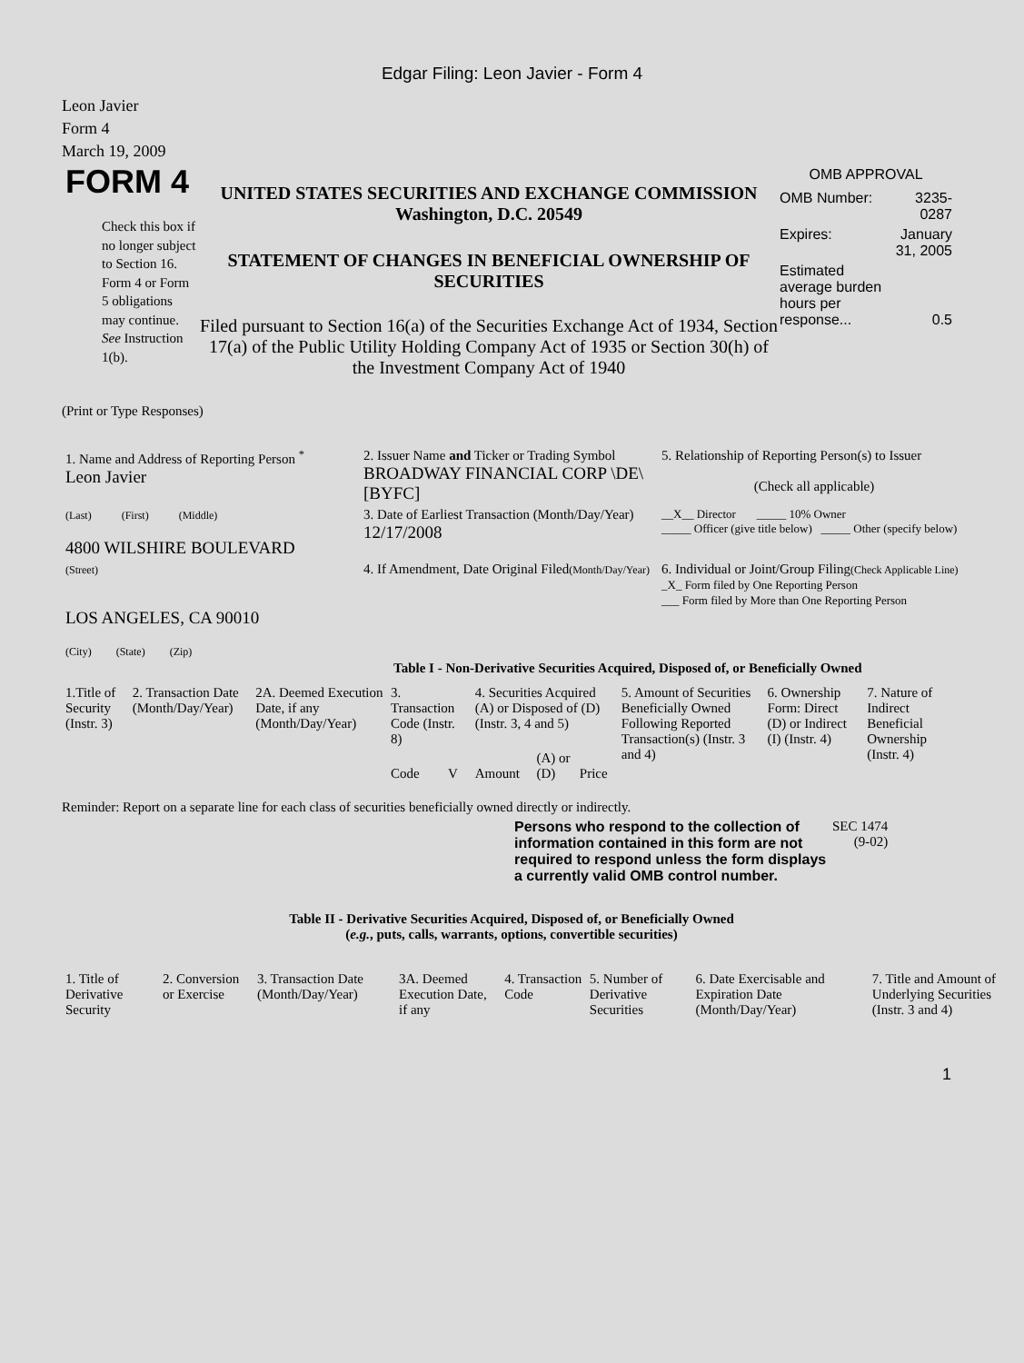Edgar Filing: Leon Javier - Form 4
Leon Javier
Form 4
March 19, 2009
FORM 4
Check this box if no longer subject to Section 16. Form 4 or Form 5 obligations may continue. See Instruction 1(b).
UNITED STATES SECURITIES AND EXCHANGE COMMISSION
Washington, D.C. 20549
STATEMENT OF CHANGES IN BENEFICIAL OWNERSHIP OF SECURITIES
Filed pursuant to Section 16(a) of the Securities Exchange Act of 1934, Section 17(a) of the Public Utility Holding Company Act of 1935 or Section 30(h) of the Investment Company Act of 1940
OMB APPROVAL
| OMB Number: | 3235-0287 |
| Expires: | January 31, 2005 |
| Estimated average burden hours per response... | 0.5 |
(Print or Type Responses)
| 1. Name and Address of Reporting Person <sup>*</sup> Leon Javier | 2. Issuer Name and Ticker or Trading Symbol BROADWAY FINANCIAL CORP \DE\ [BYFC] | 5. Relationship of Reporting Person(s) to Issuer (Check all applicable) |
| (Last) (First) (Middle) 4800 WILSHIRE BOULEVARD | 3. Date of Earliest Transaction (Month/Day/Year) 12/17/2008 | __X__ Director _____ 10% Owner _____ Officer (give title below) _____ Other (specify below) |
| (Street) LOS ANGELES, CA 90010 (City) (State) (Zip) | 4. If Amendment, Date Original Filed (Month/Day/Year) | 6. Individual or Joint/Group Filing (Check Applicable Line) _X_ Form filed by One Reporting Person ___ Form filed by More than One Reporting Person |
Table I - Non-Derivative Securities Acquired, Disposed of, or Beneficially Owned
| 1.Title of Security (Instr. 3) | 2. Transaction Date (Month/Day/Year) | 2A. Deemed Execution Date, if any (Month/Day/Year) | 3. Transaction Code (Instr. 8) | | 4. Securities Acquired (A) or Disposed of (D) (Instr. 3, 4 and 5) | | | 5. Amount of Securities Beneficially Owned Following Reported Transaction(s) (Instr. 3 and 4) | 6. Ownership Form: Direct (D) or Indirect (I) (Instr. 4) | 7. Nature of Indirect Beneficial Ownership (Instr. 4) |
| --- | --- | --- | --- | --- | --- | --- | --- | --- | --- | --- |
| | | | Code | V | Amount | (A) or (D) | Price | | | |
Reminder: Report on a separate line for each class of securities beneficially owned directly or indirectly.
Persons who respond to the collection of information contained in this form are not required to respond unless the form displays a currently valid OMB control number.
SEC 1474
(9-02)
Table II - Derivative Securities Acquired, Disposed of, or Beneficially Owned
(e.g., puts, calls, warrants, options, convertible securities)
| 1. Title of Derivative Security | 2. Conversion or Exercise | 3. Transaction Date (Month/Day/Year) | 3A. Deemed Execution Date, if any | 4. Transaction Code | 5. Number of Derivative Securities | 6. Date Exercisable and Expiration Date (Month/Day/Year) | 7. Title and Amount of Underlying Securities (Instr. 3 and 4) |
| --- | --- | --- | --- | --- | --- | --- | --- |
1